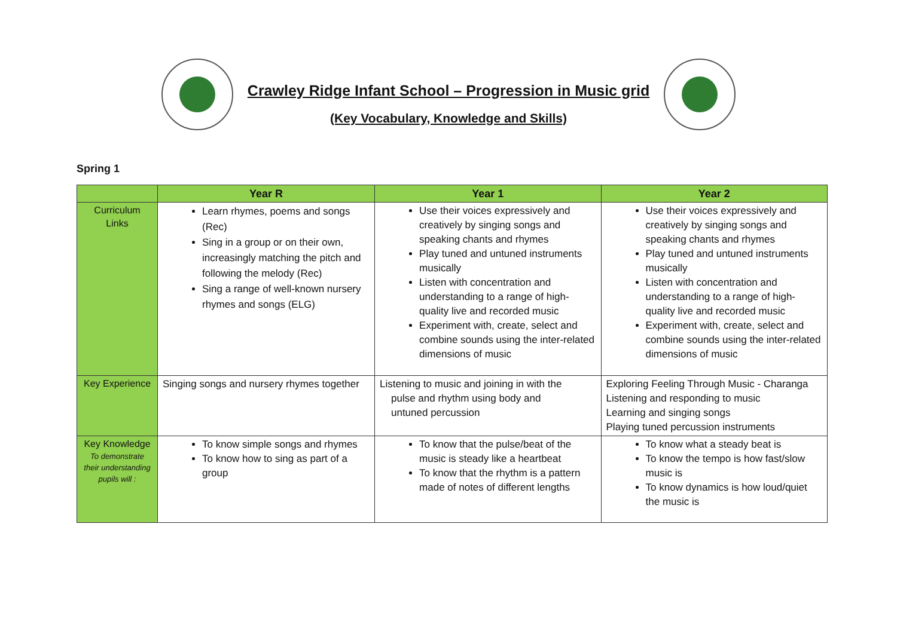Crawley Ridge Infant School – Progression in Music grid
(Key Vocabulary, Knowledge and Skills)
Spring 1
| | Year R | Year 1 | Year 2 |
| --- | --- | --- | --- |
| Curriculum Links | Learn rhymes, poems and songs (Rec) Sing in a group or on their own, increasingly matching the pitch and following the melody (Rec) Sing a range of well-known nursery rhymes and songs (ELG) | Use their voices expressively and creatively by singing songs and speaking chants and rhymes Play tuned and untuned instruments musically Listen with concentration and understanding to a range of high-quality live and recorded music Experiment with, create, select and combine sounds using the inter-related dimensions of music | Use their voices expressively and creatively by singing songs and speaking chants and rhymes Play tuned and untuned instruments musically Listen with concentration and understanding to a range of high-quality live and recorded music Experiment with, create, select and combine sounds using the inter-related dimensions of music |
| Key Experience | Singing songs and nursery rhymes together | Listening to music and joining in with the pulse and rhythm using body and untuned percussion | Exploring Feeling Through Music - Charanga Listening and responding to music Learning and singing songs Playing tuned percussion instruments |
| Key Knowledge To demonstrate their understanding pupils will : | To know simple songs and rhymes To know how to sing as part of a group | To know that the pulse/beat of the music is steady like a heartbeat To know that the rhythm is a pattern made of notes of different lengths | To know what a steady beat is To know the tempo is how fast/slow music is To know dynamics is how loud/quiet the music is |